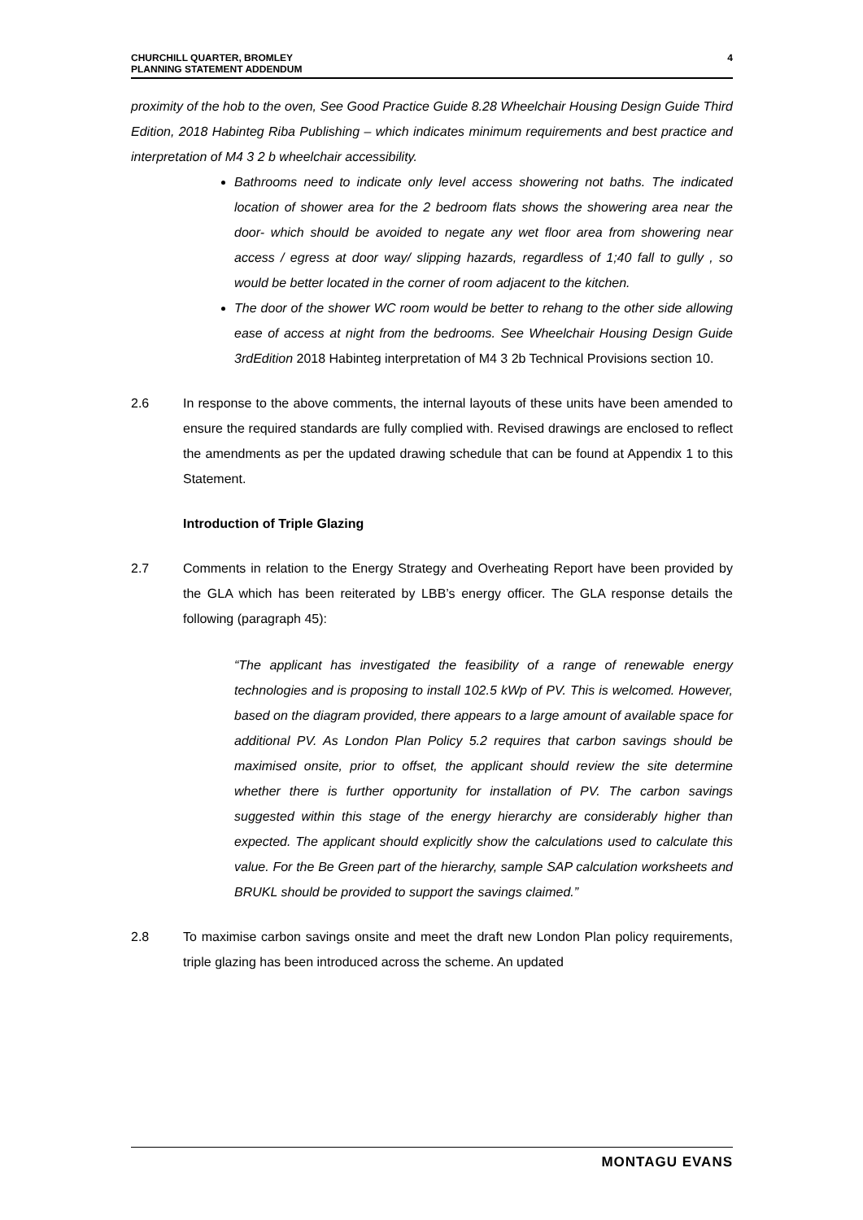CHURCHILL QUARTER, BROMLEY
PLANNING STATEMENT ADDENDUM
4
proximity of the hob to the oven, See Good Practice Guide 8.28 Wheelchair Housing Design Guide Third Edition, 2018 Habinteg Riba Publishing – which indicates minimum requirements and best practice and interpretation of M4 3 2 b wheelchair accessibility.
Bathrooms need to indicate only level access showering not baths. The indicated location of shower area for the 2 bedroom flats shows the showering area near the door- which should be avoided to negate any wet floor area from showering near access / egress at door way/ slipping hazards, regardless of 1;40 fall to gully , so would be better located in the corner of room adjacent to the kitchen.
The door of the shower WC room would be better to rehang to the other side allowing ease of access at night from the bedrooms. See Wheelchair Housing Design Guide 3rdEdition 2018 Habinteg interpretation of M4 3 2b Technical Provisions section 10.
2.6 In response to the above comments, the internal layouts of these units have been amended to ensure the required standards are fully complied with. Revised drawings are enclosed to reflect the amendments as per the updated drawing schedule that can be found at Appendix 1 to this Statement.
Introduction of Triple Glazing
2.7 Comments in relation to the Energy Strategy and Overheating Report have been provided by the GLA which has been reiterated by LBB’s energy officer. The GLA response details the following (paragraph 45):
“The applicant has investigated the feasibility of a range of renewable energy technologies and is proposing to install 102.5 kWp of PV. This is welcomed. However, based on the diagram provided, there appears to a large amount of available space for additional PV. As London Plan Policy 5.2 requires that carbon savings should be maximised onsite, prior to offset, the applicant should review the site determine whether there is further opportunity for installation of PV. The carbon savings suggested within this stage of the energy hierarchy are considerably higher than expected. The applicant should explicitly show the calculations used to calculate this value. For the Be Green part of the hierarchy, sample SAP calculation worksheets and BRUKL should be provided to support the savings claimed.”
2.8 To maximise carbon savings onsite and meet the draft new London Plan policy requirements, triple glazing has been introduced across the scheme. An updated
MONTAGU EVANS